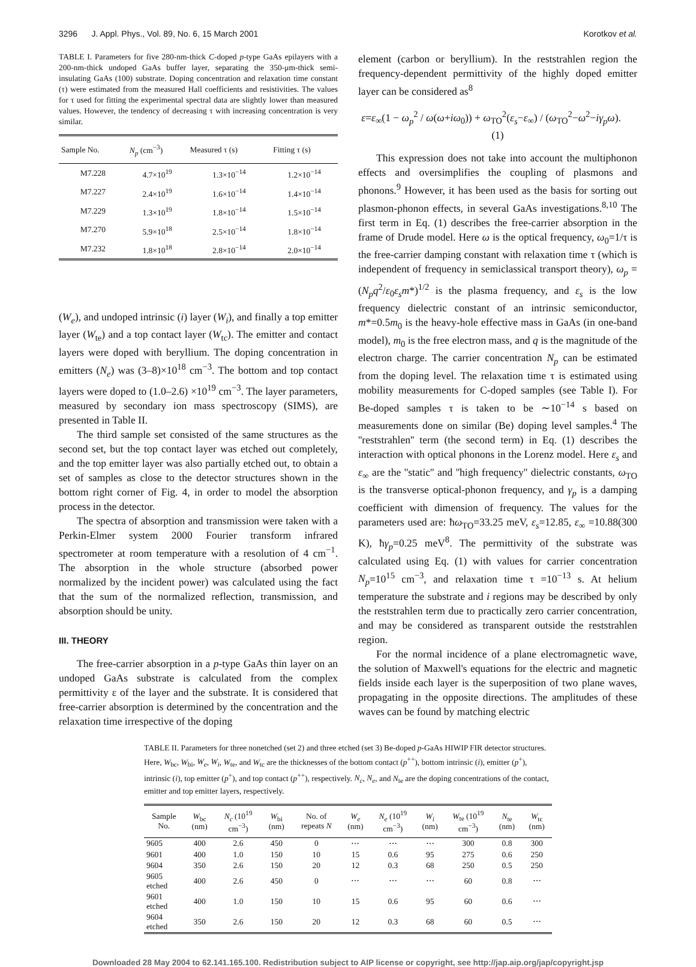3296 J. Appl. Phys., Vol. 89, No. 6, 15 March 2001 Korotkov et al.
TABLE I. Parameters for five 280-nm-thick C-doped p-type GaAs epilayers with a 200-nm-thick undoped GaAs buffer layer, separating the 350-μm-thick semi-insulating GaAs (100) substrate. Doping concentration and relaxation time constant (τ) were estimated from the measured Hall coefficients and resistivities. The values for τ used for fitting the experimental spectral data are slightly lower than measured values. However, the tendency of decreasing τ with increasing concentration is very similar.
| Sample No. | N<sub>p</sub> (cm<sup>−3</sup>) | Measured τ (s) | Fitting τ (s) |
| --- | --- | --- | --- |
| M7.228 | 4.7×10<sup>19</sup> | 1.3×10<sup>−14</sup> | 1.2×10<sup>−14</sup> |
| M7.227 | 2.4×10<sup>19</sup> | 1.6×10<sup>−14</sup> | 1.4×10<sup>−14</sup> |
| M7.229 | 1.3×10<sup>19</sup> | 1.8×10<sup>−14</sup> | 1.5×10<sup>−14</sup> |
| M7.270 | 5.9×10<sup>18</sup> | 2.5×10<sup>−14</sup> | 1.8×10<sup>−14</sup> |
| M7.232 | 1.8×10<sup>18</sup> | 2.8×10<sup>−14</sup> | 2.0×10<sup>−14</sup> |
(W<sub>e</sub>), and undoped intrinsic (i) layer (W<sub>i</sub>), and finally a top emitter layer (W<sub>te</sub>) and a top contact layer (W<sub>tc</sub>). The emitter and contact layers were doped with beryllium. The doping concentration in emitters (N<sub>e</sub>) was (3–8)×10<sup>18</sup> cm<sup>−3</sup>. The bottom and top contact layers were doped to (1.0–2.6) ×10<sup>19</sup> cm<sup>−3</sup>. The layer parameters, measured by secondary ion mass spectroscopy (SIMS), are presented in Table II.
The third sample set consisted of the same structures as the second set, but the top contact layer was etched out completely, and the top emitter layer was also partially etched out, to obtain a set of samples as close to the detector structures shown in the bottom right corner of Fig. 4, in order to model the absorption process in the detector.
The spectra of absorption and transmission were taken with a Perkin-Elmer system 2000 Fourier transform infrared spectrometer at room temperature with a resolution of 4 cm<sup>−1</sup>. The absorption in the whole structure (absorbed power normalized by the incident power) was calculated using the fact that the sum of the normalized reflection, transmission, and absorption should be unity.
III. THEORY
The free-carrier absorption in a p-type GaAs thin layer on an undoped GaAs substrate is calculated from the complex permittivity ε of the layer and the substrate. It is considered that free-carrier absorption is determined by the concentration and the relaxation time irrespective of the doping
element (carbon or beryllium). In the reststrahlen region the frequency-dependent permittivity of the highly doped emitter layer can be considered as<sup>8</sup>
ε=ε<sub>∞</sub>(1 − ω<sub>p</sub><sup>2</sup> / ω(ω+iω<sub>0</sub>)) + ω<sub>TO</sub><sup>2</sup>(ε<sub>s</sub>−ε<sub>∞</sub>) / (ω<sub>TO</sub><sup>2</sup>−ω<sup>2</sup>−iγ<sub>p</sub>ω). (1)
This expression does not take into account the multiphonon effects and oversimplifies the coupling of plasmons and phonons.<sup>9</sup> However, it has been used as the basis for sorting out plasmon-phonon effects, in several GaAs investigations.<sup>8,10</sup> The first term in Eq. (1) describes the free-carrier absorption in the frame of Drude model. Here ω is the optical frequency, ω<sub>0</sub>=1/τ is the free-carrier damping constant with relaxation time τ (which is independent of frequency in semiclassical transport theory), ω<sub>p</sub> =(N<sub>p</sub>q<sup>2</sup>/ε<sub>0</sub>ε<sub>s</sub>m*)<sup>1/2</sup> is the plasma frequency, and ε<sub>s</sub> is the low frequency dielectric constant of an intrinsic semiconductor, m*=0.5m<sub>0</sub> is the heavy-hole effective mass in GaAs (in one-band model), m<sub>0</sub> is the free electron mass, and q is the magnitude of the electron charge. The carrier concentration N<sub>p</sub> can be estimated from the doping level. The relaxation time τ is estimated using mobility measurements for C-doped samples (see Table I). For Be-doped samples τ is taken to be ∼10<sup>−14</sup> s based on measurements done on similar (Be) doping level samples.<sup>4</sup> The ''reststrahlen'' term (the second term) in Eq. (1) describes the interaction with optical phonons in the Lorenz model. Here ε<sub>s</sub> and ε<sub>∞</sub> are the ''static'' and ''high frequency'' dielectric constants, ω<sub>TO</sub> is the transverse optical-phonon frequency, and γ<sub>p</sub> is a damping coefficient with dimension of frequency. The values for the parameters used are: ħω<sub>TO</sub>=33.25 meV, ε<sub>s</sub>=12.85, ε<sub>∞</sub> =10.88(300 K), ħγ<sub>p</sub>=0.25 meV<sup>8</sup>. The permittivity of the substrate was calculated using Eq. (1) with values for carrier concentration N<sub>p</sub>=10<sup>15</sup> cm<sup>−3</sup>, and relaxation time τ =10<sup>−13</sup> s. At helium temperature the substrate and i regions may be described by only the reststrahlen term due to practically zero carrier concentration, and may be considered as transparent outside the reststrahlen region.
For the normal incidence of a plane electromagnetic wave, the solution of Maxwell's equations for the electric and magnetic fields inside each layer is the superposition of two plane waves, propagating in the opposite directions. The amplitudes of these waves can be found by matching electric
TABLE II. Parameters for three nonetched (set 2) and three etched (set 3) Be-doped p-GaAs HIWIP FIR detector structures. Here, W<sub>bc</sub>, W<sub>bi</sub>, W<sub>e</sub>, W<sub>i</sub>, W<sub>te</sub>, and W<sub>tc</sub> are the thicknesses of the bottom contact (p<sup>++</sup>), bottom intrinsic (i), emitter (p<sup>+</sup>), intrinsic (i), top emitter (p<sup>+</sup>), and top contact (p<sup>++</sup>), respectively. N<sub>c</sub>, N<sub>e</sub>, and N<sub>te</sub> are the doping concentrations of the contact, emitter and top emitter layers, respectively.
| Sample No. | W<sub>bc</sub> (nm) | N<sub>c</sub> (10<sup>19</sup> cm<sup>−3</sup>) | W<sub>bi</sub> (nm) | No. of repeats N | W<sub>e</sub> (nm) | N<sub>e</sub> (10<sup>19</sup> cm<sup>−3</sup>) | W<sub>i</sub> (nm) | W<sub>te</sub> (10<sup>19</sup> cm<sup>−3</sup>) | N<sub>te</sub> (nm) | W<sub>tc</sub> (nm) |
| --- | --- | --- | --- | --- | --- | --- | --- | --- | --- | --- |
| 9605 | 400 | 2.6 | 450 | 0 | ⋯ | ⋯ | ⋯ | 300 | 0.8 | 300 |
| 9601 | 400 | 1.0 | 150 | 10 | 15 | 0.6 | 95 | 275 | 0.6 | 250 |
| 9604 | 350 | 2.6 | 150 | 20 | 12 | 0.3 | 68 | 250 | 0.5 | 250 |
| 9605 etched | 400 | 2.6 | 450 | 0 | ⋯ | ⋯ | ⋯ | 60 | 0.8 | ⋯ |
| 9601 etched | 400 | 1.0 | 150 | 10 | 15 | 0.6 | 95 | 60 | 0.6 | ⋯ |
| 9604 etched | 350 | 2.6 | 150 | 20 | 12 | 0.3 | 68 | 60 | 0.5 | ⋯ |
Downloaded 28 May 2004 to 62.141.165.100. Redistribution subject to AIP license or copyright, see http://jap.aip.org/jap/copyright.jsp